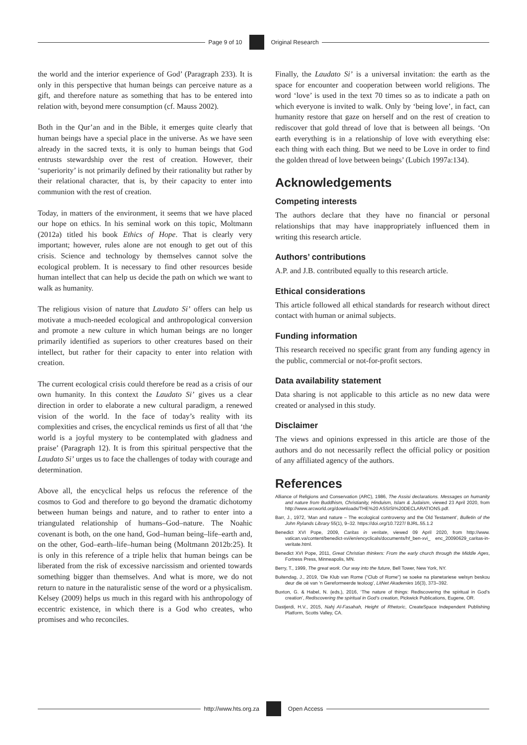Page 9 of 10 Original Research
the world and the interior experience of God’ (Paragraph 233). It is only in this perspective that human beings can perceive nature as a gift, and therefore nature as something that has to be entered into relation with, beyond mere consumption (cf. Mauss 2002).
Both in the Qur’an and in the Bible, it emerges quite clearly that human beings have a special place in the universe. As we have seen already in the sacred texts, it is only to human beings that God entrusts stewardship over the rest of creation. However, their ‘superiority’ is not primarily defined by their rationality but rather by their relational character, that is, by their capacity to enter into communion with the rest of creation.
Today, in matters of the environment, it seems that we have placed our hope on ethics. In his seminal work on this topic, Moltmann (2012a) titled his book Ethics of Hope. That is clearly very important; however, rules alone are not enough to get out of this crisis. Science and technology by themselves cannot solve the ecological problem. It is necessary to find other resources beside human intellect that can help us decide the path on which we want to walk as humanity.
The religious vision of nature that Laudato Si’ offers can help us motivate a much-needed ecological and anthropological conversion and promote a new culture in which human beings are no longer primarily identified as superiors to other creatures based on their intellect, but rather for their capacity to enter into relation with creation.
The current ecological crisis could therefore be read as a crisis of our own humanity. In this context the Laudato Si’ gives us a clear direction in order to elaborate a new cultural paradigm, a renewed vision of the world. In the face of today’s reality with its complexities and crises, the encyclical reminds us first of all that ‘the world is a joyful mystery to be contemplated with gladness and praise’ (Paragraph 12). It is from this spiritual perspective that the Laudato Si’ urges us to face the challenges of today with courage and determination.
Above all, the encyclical helps us refocus the reference of the cosmos to God and therefore to go beyond the dramatic dichotomy between human beings and nature, and to rather to enter into a triangulated relationship of humans–God–nature. The Noahic covenant is both, on the one hand, God–human being–life–earth and, on the other, God–earth–life–human being (Moltmann 2012b:25). It is only in this reference of a triple helix that human beings can be liberated from the risk of excessive narcissism and oriented towards something bigger than themselves. And what is more, we do not return to nature in the naturalistic sense of the word or a physicalism. Kelsey (2009) helps us much in this regard with his anthropology of eccentric existence, in which there is a God who creates, who promises and who reconciles.
Finally, the Laudato Si’ is a universal invitation: the earth as the space for encounter and cooperation between world religions. The word ‘love’ is used in the text 70 times so as to indicate a path on which everyone is invited to walk. Only by ‘being love’, in fact, can humanity restore that gaze on herself and on the rest of creation to rediscover that gold thread of love that is between all beings. ‘On earth everything is in a relationship of love with everything else: each thing with each thing. But we need to be Love in order to find the golden thread of love between beings’ (Lubich 1997a:134).
Acknowledgements
Competing interests
The authors declare that they have no financial or personal relationships that may have inappropriately influenced them in writing this research article.
Authors’ contributions
A.P. and J.B. contributed equally to this research article.
Ethical considerations
This article followed all ethical standards for research without direct contact with human or animal subjects.
Funding information
This research received no specific grant from any funding agency in the public, commercial or not-for-profit sectors.
Data availability statement
Data sharing is not applicable to this article as no new data were created or analysed in this study.
Disclaimer
The views and opinions expressed in this article are those of the authors and do not necessarily reflect the official policy or position of any affiliated agency of the authors.
References
Alliance of Religions and Conservation (ARC), 1986, The Assisi declarations. Messages on humanity and nature from Buddhism, Christianity, Hinduism, Islam & Judaism, viewed 23 April 2020, from http://www.arcworld.org/downloads/THE%20 ASSISI%20DECLARATIONS.pdf.
Barr, J., 1972, ‘Man and nature – The ecological controversy and the Old Testament’, Bulletin of the John Rylands Library 55(1), 9–32. https://doi.org/10.7227/ BJRL.55.1.2
Benedict XVI Pope, 2009, Caritas in veritate, viewed 09 April 2020, from http://www. vatican.va/content/benedict-xvi/en/encyclicals/documents/hf_ben-xvi_ enc_20090629_caritas-in-veritate.html.
Benedict XVI Pope, 2011, Great Christian thinkers: From the early church through the Middle Ages, Fortress Press, Minneapolis, MN.
Berry, T., 1999, The great work. Our way into the future, Bell Tower, New York, NY.
Buitendag, J., 2019, ‘Die Klub van Rome (“Club of Rome”) se soeke na planetariese welsyn beskou deur die oë van ’n Gereformeerde teoloog’, LitNet Akademies 16(3), 373–392.
Buxton, G. & Habel, N. (eds.), 2016, ‘The nature of things: Rediscovering the spiritual in God’s creation’, Rediscovering the spiritual in God’s creation, Pickwick Publications, Eugene, OR.
Dastjerdi, H.V., 2015, Nahj Al-Fasahah, Height of Rhetoric, CreateSpace Independent Publishing Platform, Scotts Valley, CA.
http://www.hts.org.za Open Access